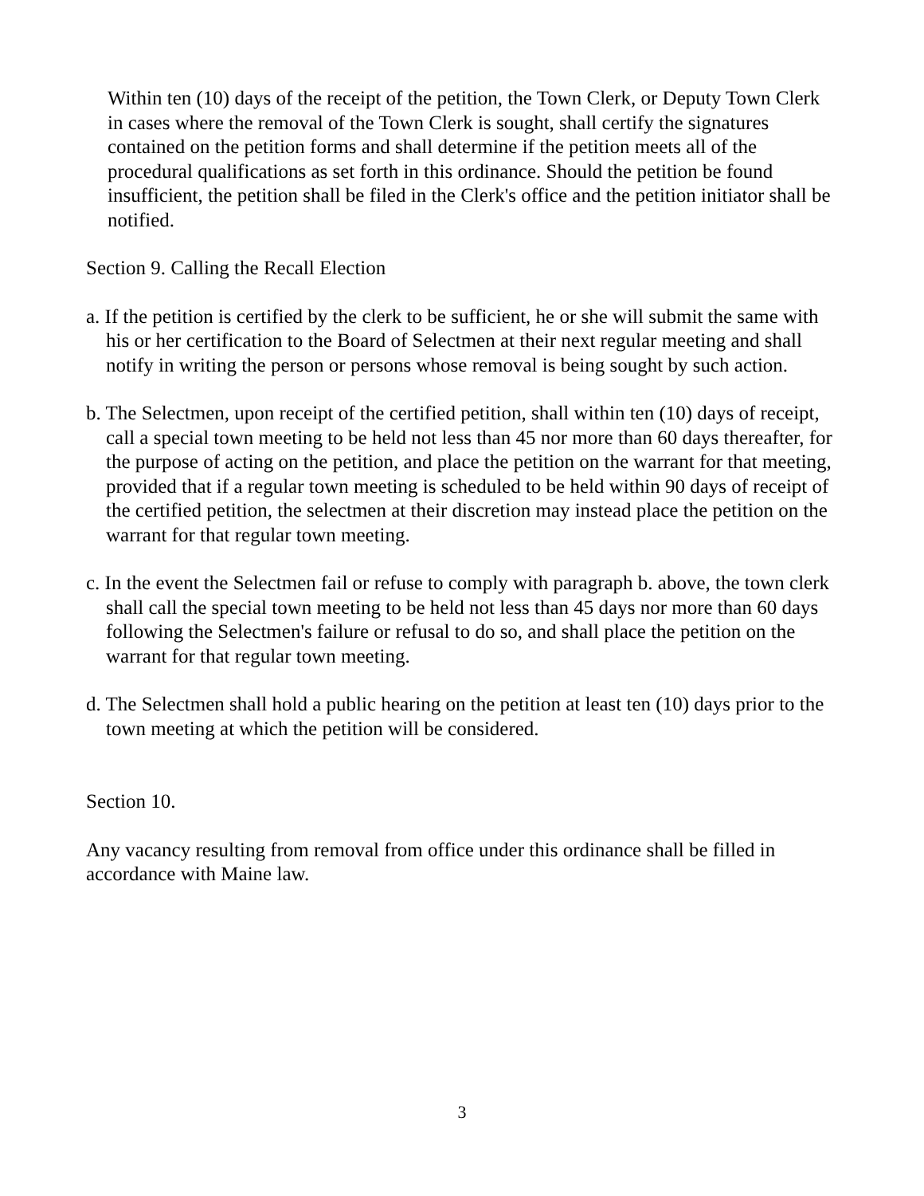Within ten (10) days of the receipt of the petition, the Town Clerk, or Deputy Town Clerk in cases where the removal of the Town Clerk is sought, shall certify the signatures contained on the petition forms and shall determine if the petition meets all of the procedural qualifications as set forth in this ordinance. Should the petition be found insufficient, the petition shall be filed in the Clerk's office and the petition initiator shall be notified.
Section 9. Calling the Recall Election
a. If the petition is certified by the clerk to be sufficient, he or she will submit the same with his or her certification to the Board of Selectmen at their next regular meeting and shall notify in writing the person or persons whose removal is being sought by such action.
b. The Selectmen, upon receipt of the certified petition, shall within ten (10) days of receipt, call a special town meeting to be held not less than 45 nor more than 60 days thereafter, for the purpose of acting on the petition, and place the petition on the warrant for that meeting, provided that if a regular town meeting is scheduled to be held within 90 days of receipt of the certified petition, the selectmen at their discretion may instead place the petition on the warrant for that regular town meeting.
c. In the event the Selectmen fail or refuse to comply with paragraph b. above, the town clerk shall call the special town meeting to be held not less than 45 days nor more than 60 days following the Selectmen's failure or refusal to do so, and shall place the petition on the warrant for that regular town meeting.
d. The Selectmen shall hold a public hearing on the petition at least ten (10) days prior to the town meeting at which the petition will be considered.
Section 10.
Any vacancy resulting from removal from office under this ordinance shall be filled in accordance with Maine law.
3